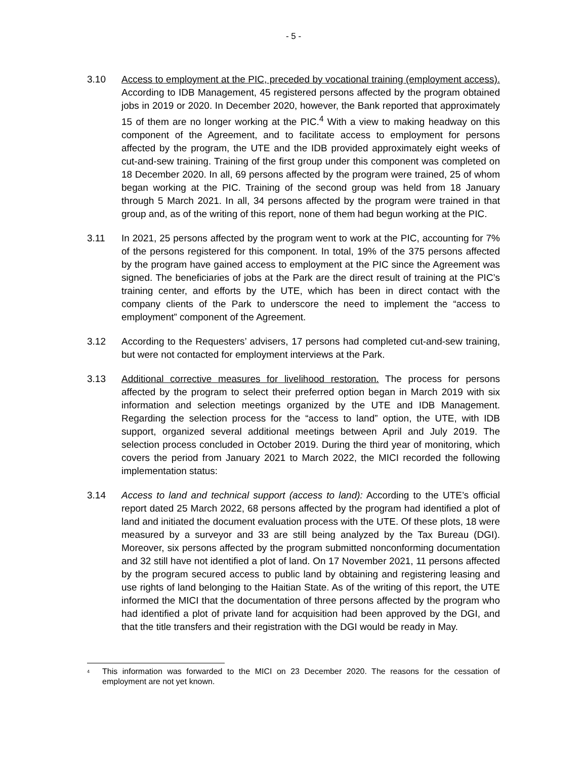- 5 -
3.10 Access to employment at the PIC, preceded by vocational training (employment access). According to IDB Management, 45 registered persons affected by the program obtained jobs in 2019 or 2020. In December 2020, however, the Bank reported that approximately 15 of them are no longer working at the PIC.<sup>4</sup> With a view to making headway on this component of the Agreement, and to facilitate access to employment for persons affected by the program, the UTE and the IDB provided approximately eight weeks of cut-and-sew training. Training of the first group under this component was completed on 18 December 2020. In all, 69 persons affected by the program were trained, 25 of whom began working at the PIC. Training of the second group was held from 18 January through 5 March 2021. In all, 34 persons affected by the program were trained in that group and, as of the writing of this report, none of them had begun working at the PIC.
3.11 In 2021, 25 persons affected by the program went to work at the PIC, accounting for 7% of the persons registered for this component. In total, 19% of the 375 persons affected by the program have gained access to employment at the PIC since the Agreement was signed. The beneficiaries of jobs at the Park are the direct result of training at the PIC’s training center, and efforts by the UTE, which has been in direct contact with the company clients of the Park to underscore the need to implement the “access to employment” component of the Agreement.
3.12 According to the Requesters’ advisers, 17 persons had completed cut-and-sew training, but were not contacted for employment interviews at the Park.
3.13 Additional corrective measures for livelihood restoration. The process for persons affected by the program to select their preferred option began in March 2019 with six information and selection meetings organized by the UTE and IDB Management. Regarding the selection process for the “access to land” option, the UTE, with IDB support, organized several additional meetings between April and July 2019. The selection process concluded in October 2019. During the third year of monitoring, which covers the period from January 2021 to March 2022, the MICI recorded the following implementation status:
3.14 Access to land and technical support (access to land): According to the UTE’s official report dated 25 March 2022, 68 persons affected by the program had identified a plot of land and initiated the document evaluation process with the UTE. Of these plots, 18 were measured by a surveyor and 33 are still being analyzed by the Tax Bureau (DGI). Moreover, six persons affected by the program submitted nonconforming documentation and 32 still have not identified a plot of land. On 17 November 2021, 11 persons affected by the program secured access to public land by obtaining and registering leasing and use rights of land belonging to the Haitian State. As of the writing of this report, the UTE informed the MICI that the documentation of three persons affected by the program who had identified a plot of private land for acquisition had been approved by the DGI, and that the title transfers and their registration with the DGI would be ready in May.
<sup>4</sup>
This information was forwarded to the MICI on 23 December 2020. The reasons for the cessation of employment are not yet known.